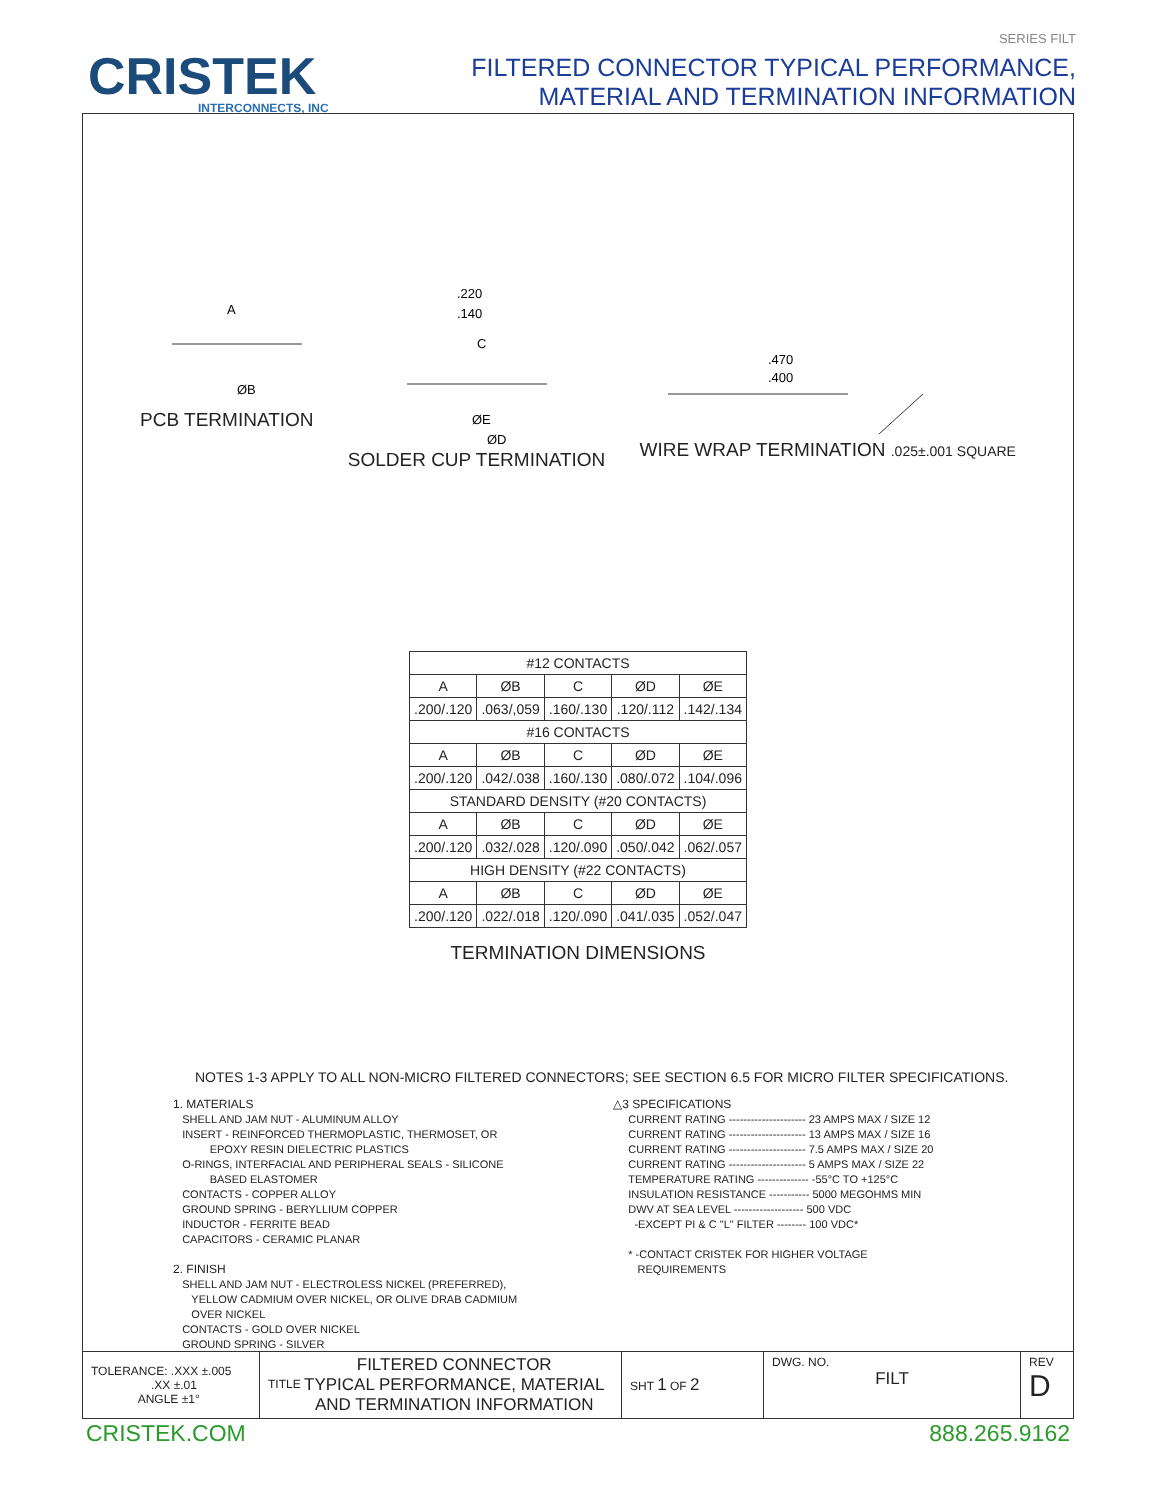CRISTEK
INTERCONNECTS, INC
SERIES FILT
FILTERED CONNECTOR TYPICAL PERFORMANCE,
MATERIAL AND TERMINATION INFORMATION
A
ØB
PCB TERMINATION
.220
.140
C
ØE
ØD
SOLDER CUP TERMINATION
.470
.400
WIRE WRAP TERMINATION .025±.001 SQUARE
| #12 CONTACTS | | | | |
| A | ØB | C | ØD | ØE |
| .200/.120 | .063/,059 | .160/.130 | .120/.112 | .142/.134 |
| #16 CONTACTS | | | | |
| A | ØB | C | ØD | ØE |
| .200/.120 | .042/.038 | .160/.130 | .080/.072 | .104/.096 |
| STANDARD DENSITY (#20 CONTACTS) | | | | |
| A | ØB | C | ØD | ØE |
| .200/.120 | .032/.028 | .120/.090 | .050/.042 | .062/.057 |
| HIGH DENSITY (#22 CONTACTS) | | | | |
| A | ØB | C | ØD | ØE |
| .200/.120 | .022/.018 | .120/.090 | .041/.035 | .052/.047 |
TERMINATION DIMENSIONS
NOTES 1-3 APPLY TO ALL NON-MICRO FILTERED CONNECTORS; SEE SECTION 6.5 FOR MICRO FILTER SPECIFICATIONS.
1. MATERIALS
SHELL AND JAM NUT - ALUMINUM ALLOY
INSERT - REINFORCED THERMOPLASTIC, THERMOSET, OR
EPOXY RESIN DIELECTRIC PLASTICS
O-RINGS, INTERFACIAL AND PERIPHERAL SEALS - SILICONE
BASED ELASTOMER
CONTACTS - COPPER ALLOY
GROUND SPRING - BERYLLIUM COPPER
INDUCTOR - FERRITE BEAD
CAPACITORS - CERAMIC PLANAR
2. FINISH
SHELL AND JAM NUT - ELECTROLESS NICKEL (PREFERRED),
YELLOW CADMIUM OVER NICKEL, OR OLIVE DRAB CADMIUM
OVER NICKEL
CONTACTS - GOLD OVER NICKEL
GROUND SPRING - SILVER
△3 SPECIFICATIONS
CURRENT RATING --------------------- 23 AMPS MAX / SIZE 12
CURRENT RATING --------------------- 13 AMPS MAX / SIZE 16
CURRENT RATING --------------------- 7.5 AMPS MAX / SIZE 20
CURRENT RATING --------------------- 5 AMPS MAX / SIZE 22
TEMPERATURE RATING -------------- -55°C TO +125°C
INSULATION RESISTANCE ----------- 5000 MEGOHMS MIN
DWV AT SEA LEVEL ------------------- 500 VDC
-EXCEPT PI & C "L" FILTER -------- 100 VDC*
* -CONTACT CRISTEK FOR HIGHER VOLTAGE
REQUIREMENTS
| TOLERANCE: .XXX ±.005 .XX ±.01 ANGLE ±1° | TITLE FILTERED CONNECTOR TYPICAL PERFORMANCE, MATERIAL AND TERMINATION INFORMATION | SHT 1 OF 2 | DWG. NO. FILT | REV D |
CRISTEK.COM 888.265.9162